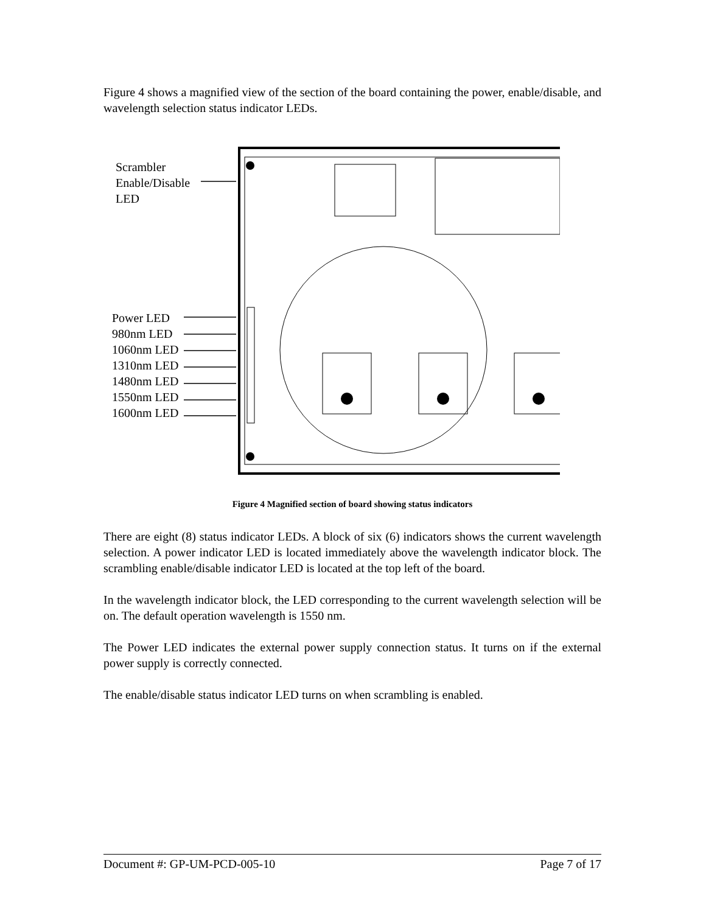Figure 4 shows a magnified view of the section of the board containing the power, enable/disable, and wavelength selection status indicator LEDs.
Scrambler
Enable/Disable
LED
Power LED
980nm LED
1060nm LED
1310nm LED
1480nm LED
1550nm LED
1600nm LED
Figure 4 Magnified section of board showing status indicators
There are eight (8) status indicator LEDs. A block of six (6) indicators shows the current wavelength selection. A power indicator LED is located immediately above the wavelength indicator block. The scrambling enable/disable indicator LED is located at the top left of the board.
In the wavelength indicator block, the LED corresponding to the current wavelength selection will be on. The default operation wavelength is 1550 nm.
The Power LED indicates the external power supply connection status. It turns on if the external power supply is correctly connected.
The enable/disable status indicator LED turns on when scrambling is enabled.
Document #: GP-UM-PCD-005-10 Page 7 of 17